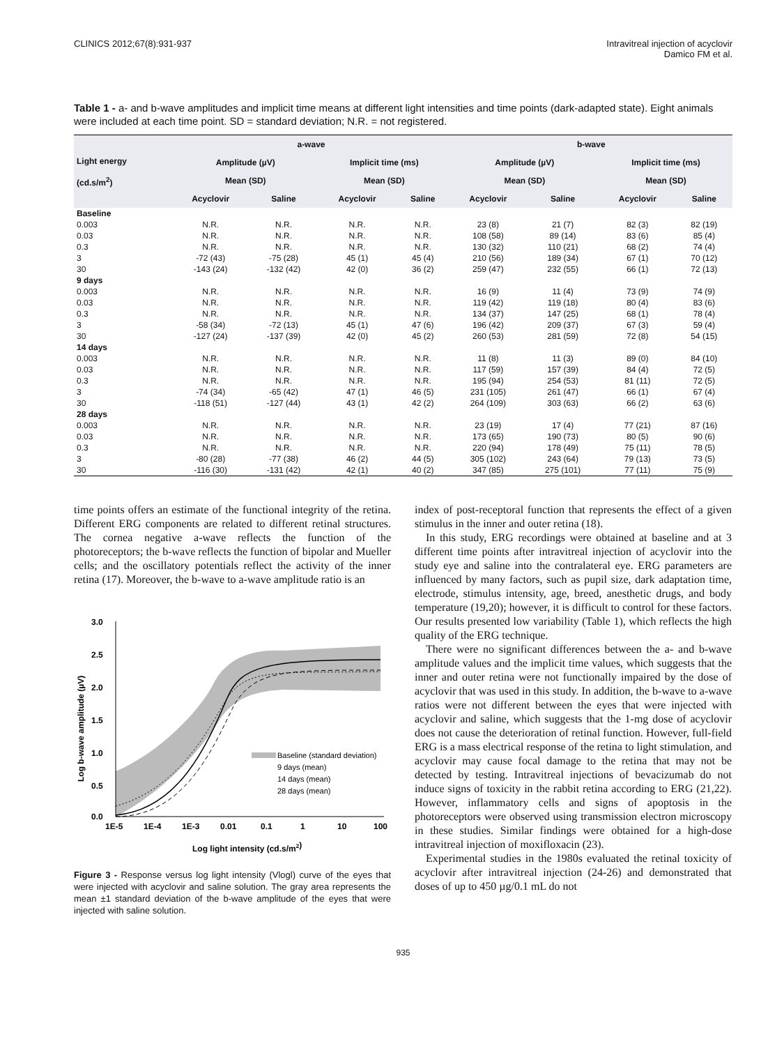CLINICS 2012;67(8):931-937 Intravitreal injection of acyclovir
Damico FM et al.
Table 1 - a- and b-wave amplitudes and implicit time means at different light intensities and time points (dark-adapted state). Eight animals were included at each time point. SD = standard deviation; N.R. = not registered.
| Light energy (cd.s/m<sup>2</sup>) | a-wave | | | | b-wave | | | |
| --- | --- | --- | --- | --- | --- | --- | --- | --- |
| | Amplitude (µV) | | Implicit time (ms) | | Amplitude (µV) | | Implicit time (ms) | |
| | Mean (SD) | | Mean (SD) | | Mean (SD) | | Mean (SD) | |
| | Acyclovir | Saline | Acyclovir | Saline | Acyclovir | Saline | Acyclovir | Saline |
| Baseline | | | | | | | | |
| 0.003 | N.R. | N.R. | N.R. | N.R. | 23 (8) | 21 (7) | 82 (3) | 82 (19) |
| 0.03 | N.R. | N.R. | N.R. | N.R. | 108 (58) | 89 (14) | 83 (6) | 85 (4) |
| 0.3 | N.R. | N.R. | N.R. | N.R. | 130 (32) | 110 (21) | 68 (2) | 74 (4) |
| 3 | -72 (43) | -75 (28) | 45 (1) | 45 (4) | 210 (56) | 189 (34) | 67 (1) | 70 (12) |
| 30 | -143 (24) | -132 (42) | 42 (0) | 36 (2) | 259 (47) | 232 (55) | 66 (1) | 72 (13) |
| 9 days | | | | | | | | |
| 0.003 | N.R. | N.R. | N.R. | N.R. | 16 (9) | 11 (4) | 73 (9) | 74 (9) |
| 0.03 | N.R. | N.R. | N.R. | N.R. | 119 (42) | 119 (18) | 80 (4) | 83 (6) |
| 0.3 | N.R. | N.R. | N.R. | N.R. | 134 (37) | 147 (25) | 68 (1) | 78 (4) |
| 3 | -58 (34) | -72 (13) | 45 (1) | 47 (6) | 196 (42) | 209 (37) | 67 (3) | 59 (4) |
| 30 | -127 (24) | -137 (39) | 42 (0) | 45 (2) | 260 (53) | 281 (59) | 72 (8) | 54 (15) |
| 14 days | | | | | | | | |
| 0.003 | N.R. | N.R. | N.R. | N.R. | 11 (8) | 11 (3) | 89 (0) | 84 (10) |
| 0.03 | N.R. | N.R. | N.R. | N.R. | 117 (59) | 157 (39) | 84 (4) | 72 (5) |
| 0.3 | N.R. | N.R. | N.R. | N.R. | 195 (94) | 254 (53) | 81 (11) | 72 (5) |
| 3 | -74 (34) | -65 (42) | 47 (1) | 46 (5) | 231 (105) | 261 (47) | 66 (1) | 67 (4) |
| 30 | -118 (51) | -127 (44) | 43 (1) | 42 (2) | 264 (109) | 303 (63) | 66 (2) | 63 (6) |
| 28 days | | | | | | | | |
| 0.003 | N.R. | N.R. | N.R. | N.R. | 23 (19) | 17 (4) | 77 (21) | 87 (16) |
| 0.03 | N.R. | N.R. | N.R. | N.R. | 173 (65) | 190 (73) | 80 (5) | 90 (6) |
| 0.3 | N.R. | N.R. | N.R. | N.R. | 220 (94) | 178 (49) | 75 (11) | 78 (5) |
| 3 | -80 (28) | -77 (38) | 46 (2) | 44 (5) | 305 (102) | 243 (64) | 79 (13) | 73 (5) |
| 30 | -116 (30) | -131 (42) | 42 (1) | 40 (2) | 347 (85) | 275 (101) | 77 (11) | 75 (9) |
time points offers an estimate of the functional integrity of the retina. Different ERG components are related to different retinal structures. The cornea negative a-wave reflects the function of the photoreceptors; the b-wave reflects the function of bipolar and Mueller cells; and the oscillatory potentials reflect the activity of the inner retina (17). Moreover, the b-wave to a-wave amplitude ratio is an
3.0
2.5
2.0
1.5
1.0
0.5
0.0
1E-5
1E-4
1E-3
0.01
0.1
1
10
100
Log light intensity (cd.s/m2)
Log b-wave amplitude (µV)
Baseline (standard deviation)
9 days (mean)
14 days (mean)
28 days (mean)
Figure 3 - Response versus log light intensity (Vlogl) curve of the eyes that were injected with acyclovir and saline solution. The gray area represents the mean ±1 standard deviation of the b-wave amplitude of the eyes that were injected with saline solution.
index of post-receptoral function that represents the effect of a given stimulus in the inner and outer retina (18).
In this study, ERG recordings were obtained at baseline and at 3 different time points after intravitreal injection of acyclovir into the study eye and saline into the contralateral eye. ERG parameters are influenced by many factors, such as pupil size, dark adaptation time, electrode, stimulus intensity, age, breed, anesthetic drugs, and body temperature (19,20); however, it is difficult to control for these factors. Our results presented low variability (Table 1), which reflects the high quality of the ERG technique.
There were no significant differences between the a- and b-wave amplitude values and the implicit time values, which suggests that the inner and outer retina were not functionally impaired by the dose of acyclovir that was used in this study. In addition, the b-wave to a-wave ratios were not different between the eyes that were injected with acyclovir and saline, which suggests that the 1-mg dose of acyclovir does not cause the deterioration of retinal function. However, full-field ERG is a mass electrical response of the retina to light stimulation, and acyclovir may cause focal damage to the retina that may not be detected by testing. Intravitreal injections of bevacizumab do not induce signs of toxicity in the rabbit retina according to ERG (21,22). However, inflammatory cells and signs of apoptosis in the photoreceptors were observed using transmission electron microscopy in these studies. Similar findings were obtained for a high-dose intravitreal injection of moxifloxacin (23).
Experimental studies in the 1980s evaluated the retinal toxicity of acyclovir after intravitreal injection (24-26) and demonstrated that doses of up to 450 µg/0.1 mL do not
935